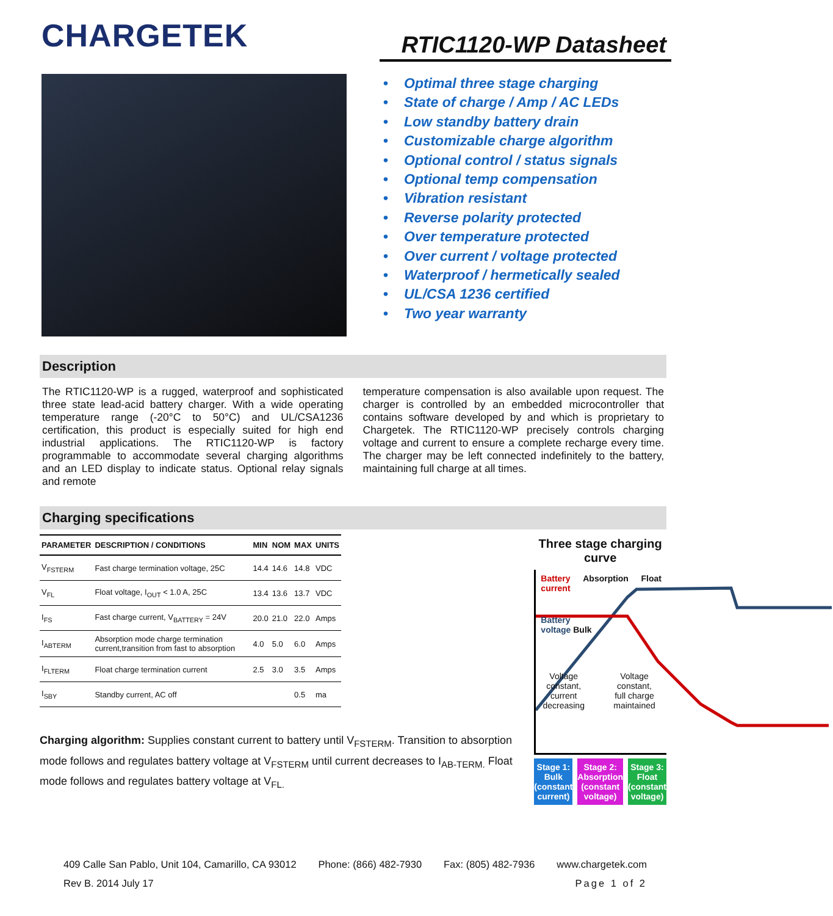CHARGETEK
RTIC1120-WP Datasheet
• Optimal three stage charging
• State of charge / Amp / AC LEDs
• Low standby battery drain
• Customizable charge algorithm
• Optional control / status signals
• Optional temp compensation
• Vibration resistant
• Reverse polarity protected
• Over temperature protected
• Over current / voltage protected
• Waterproof / hermetically sealed
• UL/CSA 1236 certified
• Two year warranty
Description
The RTIC1120-WP is a rugged, waterproof and sophisticated three state lead-acid battery charger. With a wide operating temperature range (-20°C to 50°C) and UL/CSA1236 certification, this product is especially suited for high end industrial applications. The RTIC1120-WP is factory programmable to accommodate several charging algorithms and an LED display to indicate status. Optional relay signals and remote
temperature compensation is also available upon request. The charger is controlled by an embedded microcontroller that contains software developed by and which is proprietary to Chargetek. The RTIC1120-WP precisely controls charging voltage and current to ensure a complete recharge every time. The charger may be left connected indefinitely to the battery, maintaining full charge at all times.
Charging specifications
| PARAMETER | DESCRIPTION / CONDITIONS | MIN | NOM | MAX | UNITS |
| --- | --- | --- | --- | --- | --- |
| V<sub>FSTERM</sub> | Fast charge termination voltage, 25C | 14.4 | 14.6 | 14.8 | VDC |
| V<sub>FL</sub> | Float voltage, I<sub>OUT</sub> < 1.0 A, 25C | 13.4 | 13.6 | 13.7 | VDC |
| I<sub>FS</sub> | Fast charge current, V<sub>BATTERY</sub> = 24V | 20.0 | 21.0 | 22.0 | Amps |
| I<sub>ABTERM</sub> | Absorption mode charge termination current,transition from fast to absorption | 4.0 | 5.0 | 6.0 | Amps |
| I<sub>FLTERM</sub> | Float charge termination current | 2.5 | 3.0 | 3.5 | Amps |
| I<sub>SBY</sub> | Standby current, AC off | | | 0.5 | ma |
Charging algorithm: Supplies constant current to battery until V<sub>FSTERM</sub>. Transition to absorption mode follows and regulates battery voltage at V<sub>FSTERM</sub> until current decreases to I<sub>AB-TERM.</sub> Float mode follows and regulates battery voltage at V<sub>FL.</sub>
Three stage charging curve
Battery
current Absorption Float
Battery
voltage Bulk
Voltage constant,
current decreasing Voltage constant,
full charge maintained
Stage 1: Bulk
(constant current)
Stage 2: Absorption
(constant voltage)
Stage 3: Float
(constant voltage)
409 Calle San Pablo, Unit 104, Camarillo, CA 93012 Phone: (866) 482-7930 Fax: (805) 482-7936 www.chargetek.com
Rev B. 2014 July 17 Page 1 of 2